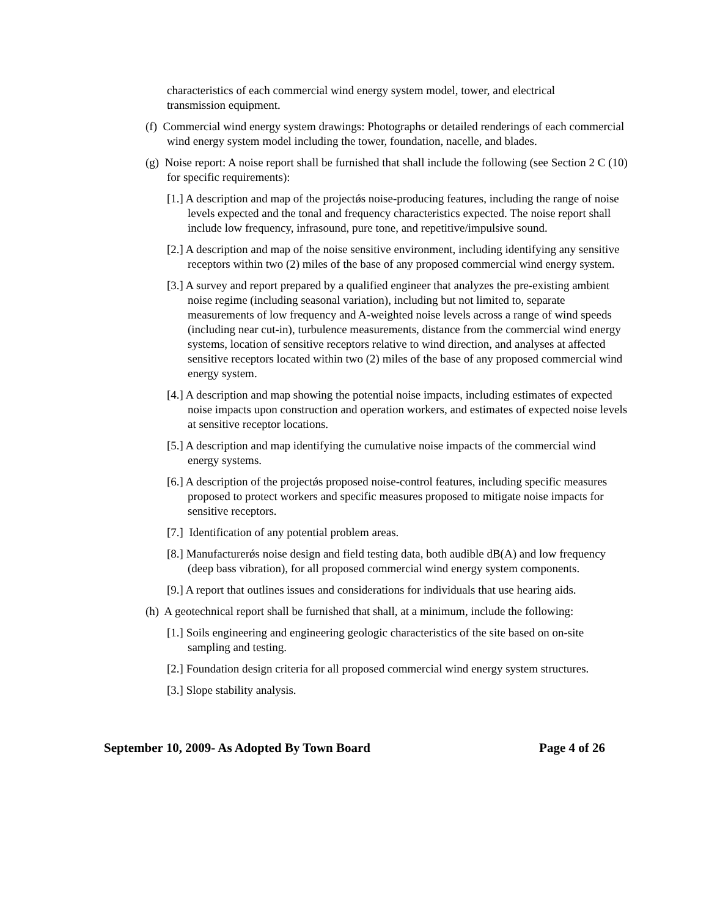characteristics of each commercial wind energy system model, tower, and electrical transmission equipment.
(f) Commercial wind energy system drawings: Photographs or detailed renderings of each commercial wind energy system model including the tower, foundation, nacelle, and blades.
(g) Noise report: A noise report shall be furnished that shall include the following (see Section 2 C (10) for specific requirements):
[1.] A description and map of the projectǿs noise-producing features, including the range of noise levels expected and the tonal and frequency characteristics expected. The noise report shall include low frequency, infrasound, pure tone, and repetitive/impulsive sound.
[2.] A description and map of the noise sensitive environment, including identifying any sensitive receptors within two (2) miles of the base of any proposed commercial wind energy system.
[3.] A survey and report prepared by a qualified engineer that analyzes the pre-existing ambient noise regime (including seasonal variation), including but not limited to, separate measurements of low frequency and A-weighted noise levels across a range of wind speeds (including near cut-in), turbulence measurements, distance from the commercial wind energy systems, location of sensitive receptors relative to wind direction, and analyses at affected sensitive receptors located within two (2) miles of the base of any proposed commercial wind energy system.
[4.] A description and map showing the potential noise impacts, including estimates of expected noise impacts upon construction and operation workers, and estimates of expected noise levels at sensitive receptor locations.
[5.] A description and map identifying the cumulative noise impacts of the commercial wind energy systems.
[6.] A description of the projectǿs proposed noise-control features, including specific measures proposed to protect workers and specific measures proposed to mitigate noise impacts for sensitive receptors.
[7.] Identification of any potential problem areas.
[8.] Manufacturerǿs noise design and field testing data, both audible dB(A) and low frequency (deep bass vibration), for all proposed commercial wind energy system components.
[9.] A report that outlines issues and considerations for individuals that use hearing aids.
(h) A geotechnical report shall be furnished that shall, at a minimum, include the following:
[1.] Soils engineering and engineering geologic characteristics of the site based on on-site sampling and testing.
[2.] Foundation design criteria for all proposed commercial wind energy system structures.
[3.] Slope stability analysis.
September 10, 2009- As Adopted By Town Board Page 4 of 26